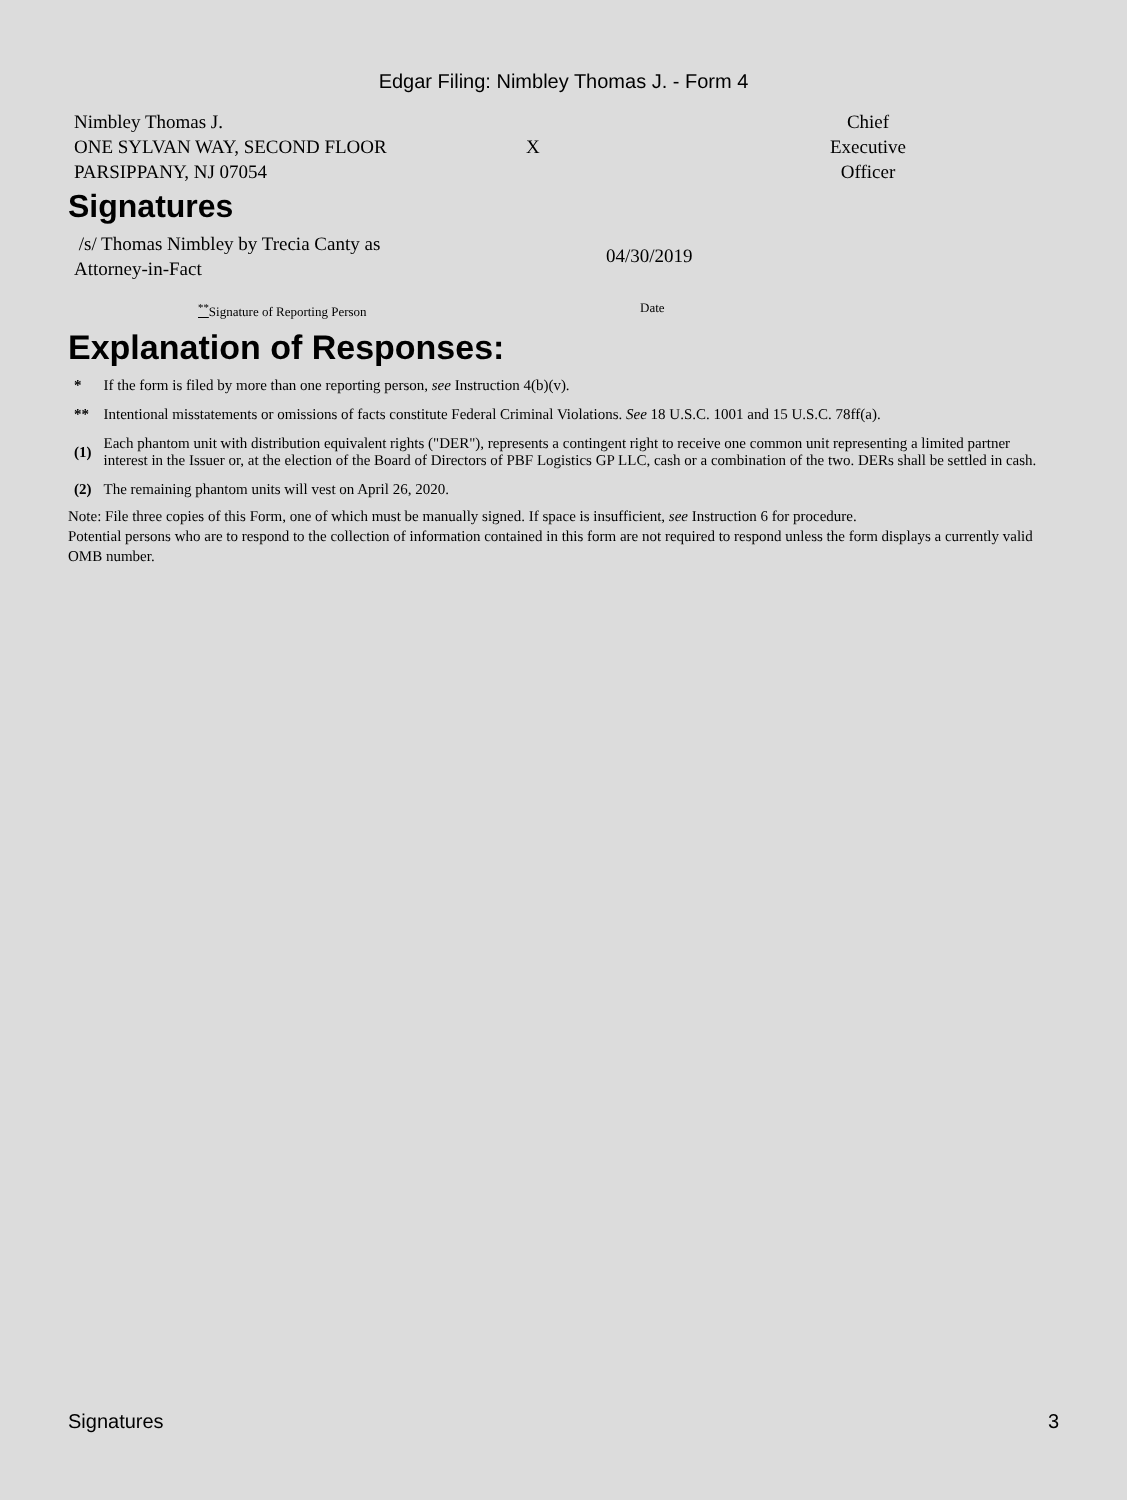Edgar Filing: Nimbley Thomas J. - Form 4
| Nimbley Thomas J. ONE SYLVAN WAY, SECOND FLOOR PARSIPPANY, NJ 07054 | X | | Chief Executive Officer |
Signatures
| /s/ Thomas Nimbley by Trecia Canty as Attorney-in-Fact | 04/30/2019 |
| <sup>**</sup> Signature of Reporting Person | Date |
Explanation of Responses:
| * | If the form is filed by more than one reporting person, see Instruction 4(b)(v). |
| ** | Intentional misstatements or omissions of facts constitute Federal Criminal Violations. See 18 U.S.C. 1001 and 15 U.S.C. 78ff(a). |
| (1) | Each phantom unit with distribution equivalent rights ("DER"), represents a contingent right to receive one common unit representing a limited partner interest in the Issuer or, at the election of the Board of Directors of PBF Logistics GP LLC, cash or a combination of the two. DERs shall be settled in cash. |
| (2) | The remaining phantom units will vest on April 26, 2020. |
Note: File three copies of this Form, one of which must be manually signed. If space is insufficient, see Instruction 6 for procedure.
Potential persons who are to respond to the collection of information contained in this form are not required to respond unless the form displays a currently valid OMB number.
Signatures 3